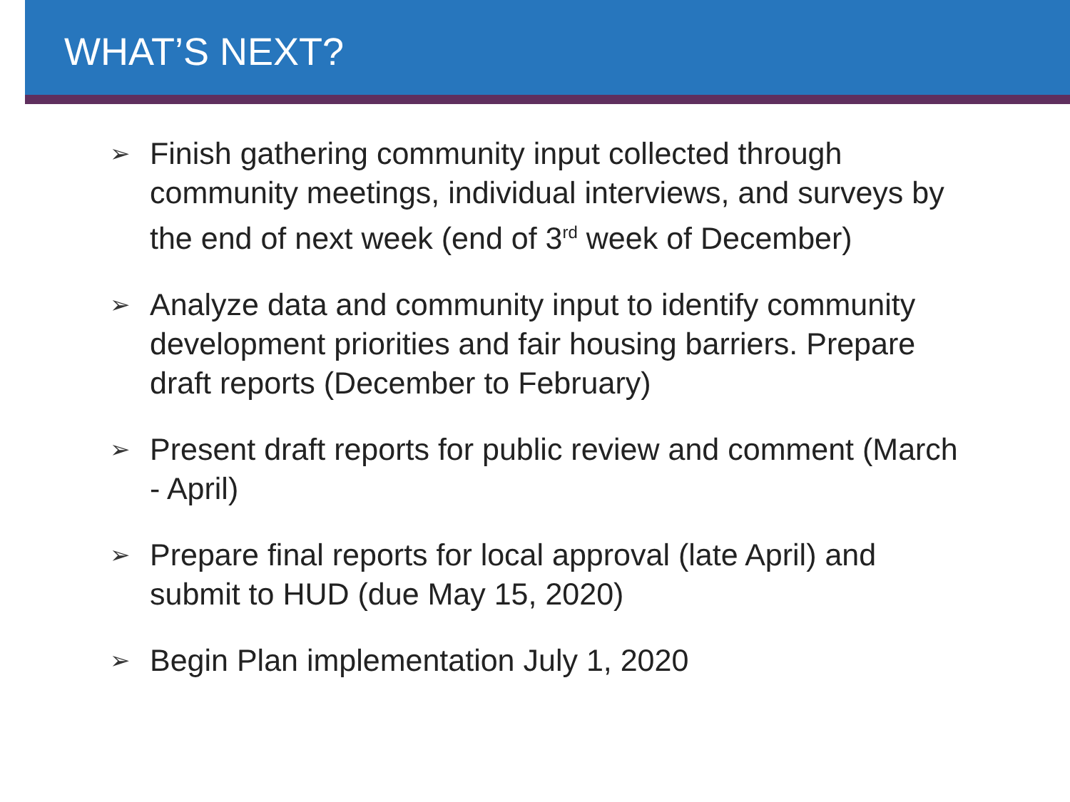WHAT’S NEXT?
➢ Finish gathering community input collected through community meetings, individual interviews, and surveys by the end of next week (end of 3<sup>rd</sup> week of December)
➢ Analyze data and community input to identify community development priorities and fair housing barriers. Prepare draft reports (December to February)
➢ Present draft reports for public review and comment (March - April)
➢ Prepare final reports for local approval (late April) and submit to HUD (due May 15, 2020)
➢ Begin Plan implementation July 1, 2020